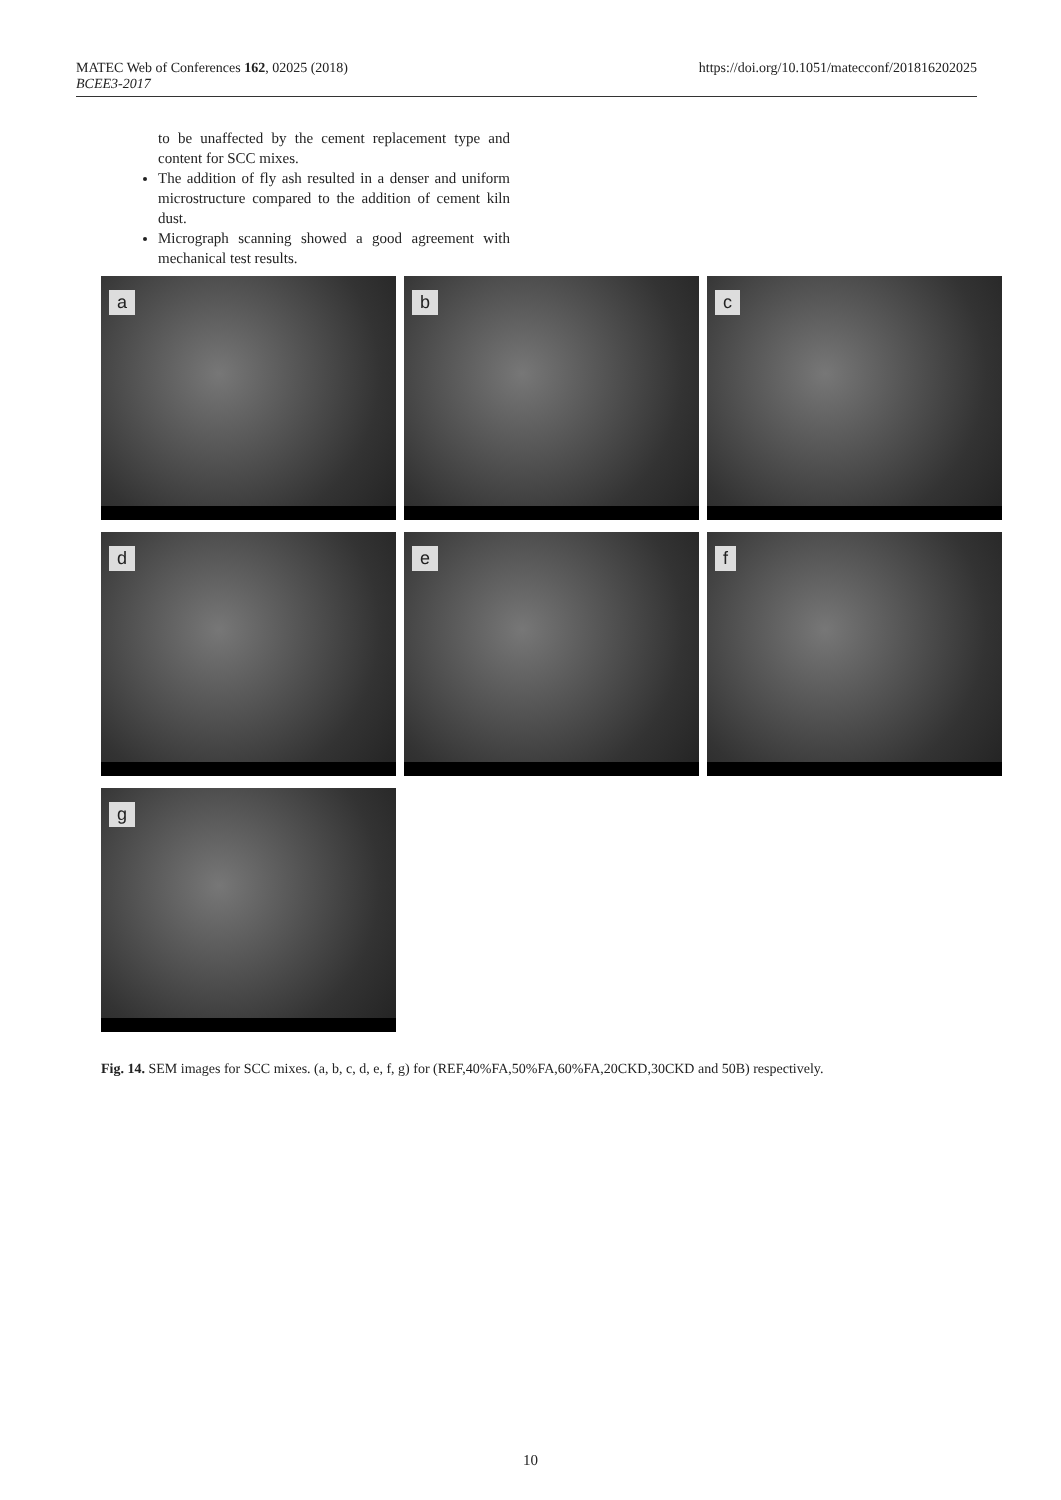MATEC Web of Conferences 162, 02025 (2018)
BCEE3-2017
https://doi.org/10.1051/matecconf/201816202025
to be unaffected by the cement replacement type and content for SCC mixes.
The addition of fly ash resulted in a denser and uniform microstructure compared to the addition of cement kiln dust.
Micrograph scanning showed a good agreement with mechanical test results.
a
b
c
d
e
f
g
Fig. 14. SEM images for SCC mixes. (a, b, c, d, e, f, g) for (REF,40%FA,50%FA,60%FA,20CKD,30CKD and 50B) respectively.
10